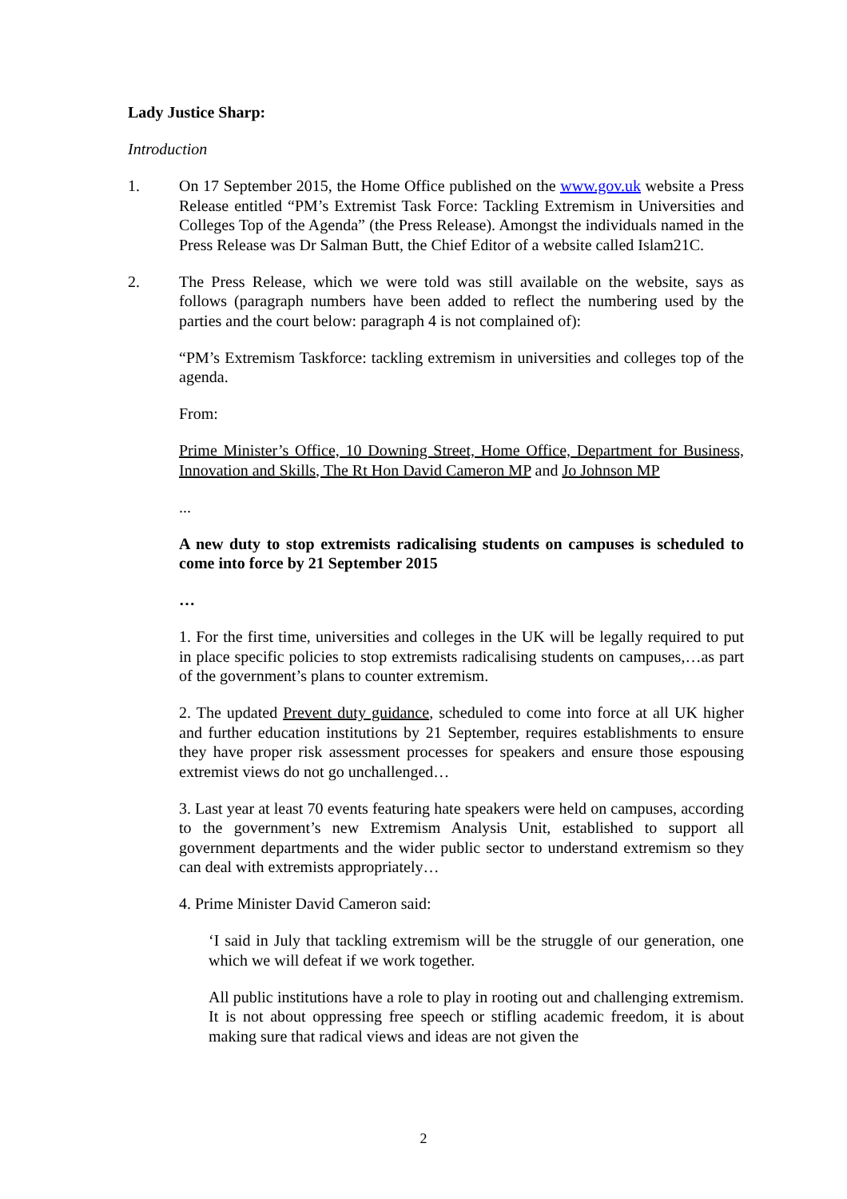Lady Justice Sharp:
Introduction
1. On 17 September 2015, the Home Office published on the www.gov.uk website a Press Release entitled “PM’s Extremist Task Force: Tackling Extremism in Universities and Colleges Top of the Agenda” (the Press Release). Amongst the individuals named in the Press Release was Dr Salman Butt, the Chief Editor of a website called Islam21C.
2. The Press Release, which we were told was still available on the website, says as follows (paragraph numbers have been added to reflect the numbering used by the parties and the court below: paragraph 4 is not complained of):
“PM’s Extremism Taskforce: tackling extremism in universities and colleges top of the agenda.
From:
Prime Minister’s Office, 10 Downing Street, Home Office, Department for Business, Innovation and Skills, The Rt Hon David Cameron MP and Jo Johnson MP
...
A new duty to stop extremists radicalising students on campuses is scheduled to come into force by 21 September 2015
…
1. For the first time, universities and colleges in the UK will be legally required to put in place specific policies to stop extremists radicalising students on campuses,…as part of the government’s plans to counter extremism.
2. The updated Prevent duty guidance, scheduled to come into force at all UK higher and further education institutions by 21 September, requires establishments to ensure they have proper risk assessment processes for speakers and ensure those espousing extremist views do not go unchallenged…
3. Last year at least 70 events featuring hate speakers were held on campuses, according to the government’s new Extremism Analysis Unit, established to support all government departments and the wider public sector to understand extremism so they can deal with extremists appropriately…
4. Prime Minister David Cameron said:
‘I said in July that tackling extremism will be the struggle of our generation, one which we will defeat if we work together.
All public institutions have a role to play in rooting out and challenging extremism. It is not about oppressing free speech or stifling academic freedom, it is about making sure that radical views and ideas are not given the
2